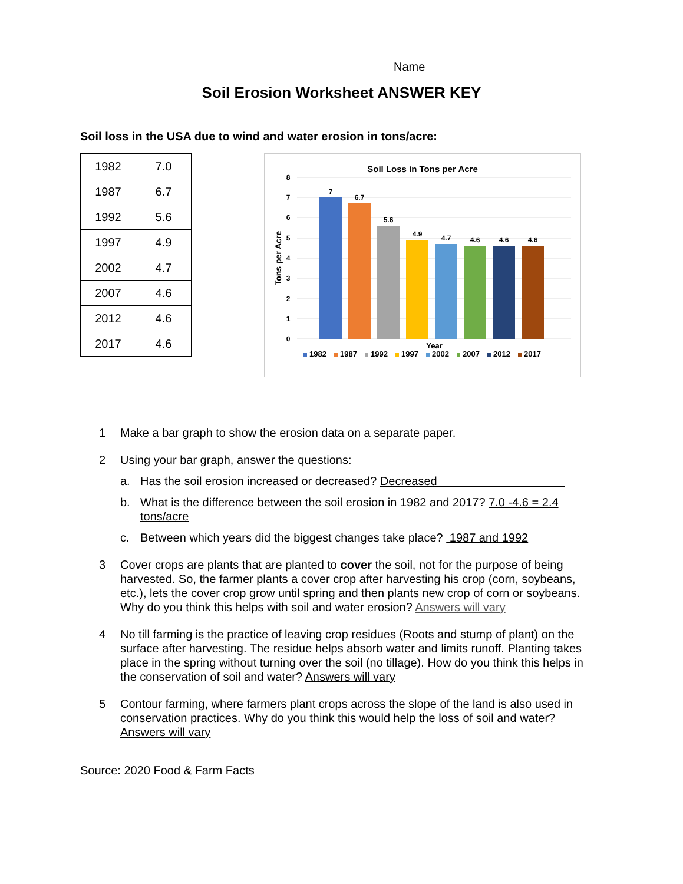Name
Soil Erosion Worksheet ANSWER KEY
Soil loss in the USA due to wind and water erosion in tons/acre:
| 1982 | 7.0 |
| 1987 | 6.7 |
| 1992 | 5.6 |
| 1997 | 4.9 |
| 2002 | 4.7 |
| 2007 | 4.6 |
| 2012 | 4.6 |
| 2017 | 4.6 |
Soil Loss in Tons per Acre
8
7
6
5
4
3
2
1
0
Tons per Acre
7
6.7
5.6
4.9
4.7
4.6
4.6
4.6
Year
1982
1987
1992
1997
2002
2007
2012
2017
1 Make a bar graph to show the erosion data on a separate paper.
2 Using your bar graph, answer the questions:
a. Has the soil erosion increased or decreased? Decreased
b. What is the difference between the soil erosion in 1982 and 2017? 7.0 -4.6 = 2.4 tons/acre
c. Between which years did the biggest changes take place? 1987 and 1992
3 Cover crops are plants that are planted to cover the soil, not for the purpose of being harvested. So, the farmer plants a cover crop after harvesting his crop (corn, soybeans, etc.), lets the cover crop grow until spring and then plants new crop of corn or soybeans. Why do you think this helps with soil and water erosion? Answers will vary
4 No till farming is the practice of leaving crop residues (Roots and stump of plant) on the surface after harvesting. The residue helps absorb water and limits runoff. Planting takes place in the spring without turning over the soil (no tillage). How do you think this helps in the conservation of soil and water? Answers will vary
5 Contour farming, where farmers plant crops across the slope of the land is also used in conservation practices. Why do you think this would help the loss of soil and water? Answers will vary
Source: 2020 Food & Farm Facts